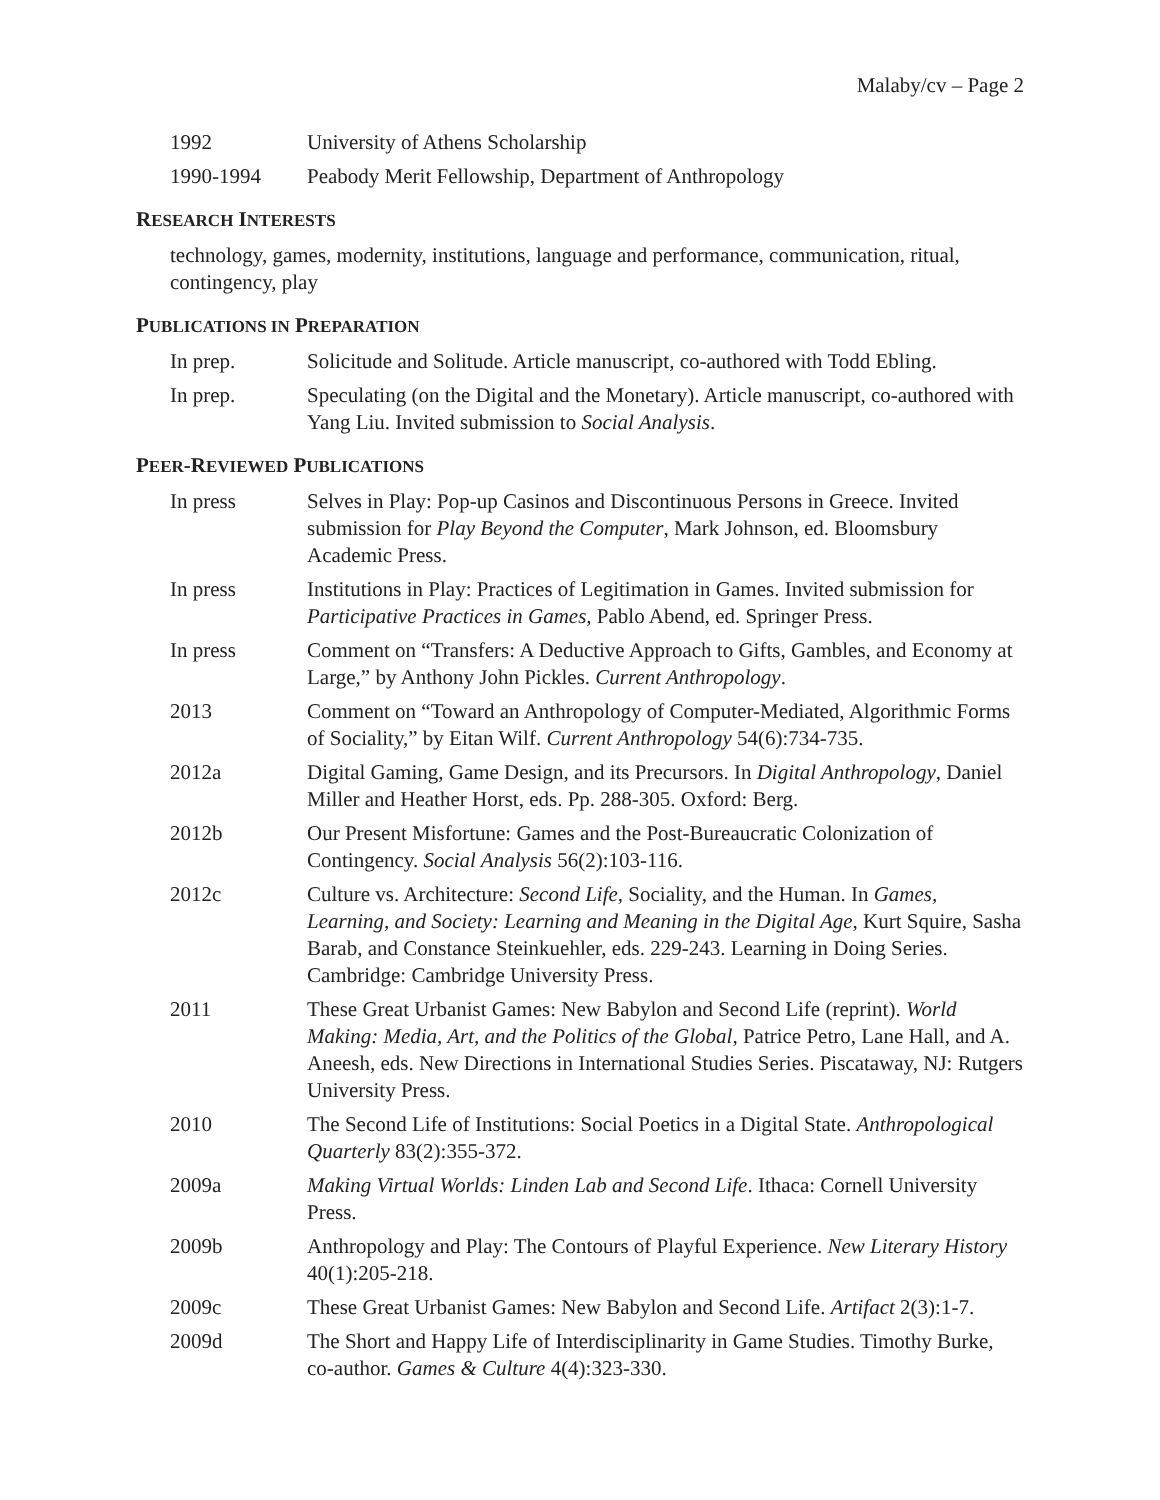Malaby/cv – Page 2
1992 University of Athens Scholarship
1990-1994 Peabody Merit Fellowship, Department of Anthropology
RESEARCH INTERESTS
technology, games, modernity, institutions, language and performance, communication, ritual, contingency, play
PUBLICATIONS IN PREPARATION
In prep. Solicitude and Solitude. Article manuscript, co-authored with Todd Ebling.
In prep. Speculating (on the Digital and the Monetary). Article manuscript, co-authored with Yang Liu. Invited submission to Social Analysis.
PEER-REVIEWED PUBLICATIONS
In press Selves in Play: Pop-up Casinos and Discontinuous Persons in Greece. Invited submission for Play Beyond the Computer, Mark Johnson, ed. Bloomsbury Academic Press.
In press Institutions in Play: Practices of Legitimation in Games. Invited submission for Participative Practices in Games, Pablo Abend, ed. Springer Press.
In press Comment on “Transfers: A Deductive Approach to Gifts, Gambles, and Economy at Large,” by Anthony John Pickles. Current Anthropology.
2013 Comment on “Toward an Anthropology of Computer-Mediated, Algorithmic Forms of Sociality,” by Eitan Wilf. Current Anthropology 54(6):734-735.
2012a Digital Gaming, Game Design, and its Precursors. In Digital Anthropology, Daniel Miller and Heather Horst, eds. Pp. 288-305. Oxford: Berg.
2012b Our Present Misfortune: Games and the Post-Bureaucratic Colonization of Contingency. Social Analysis 56(2):103-116.
2012c Culture vs. Architecture: Second Life, Sociality, and the Human. In Games, Learning, and Society: Learning and Meaning in the Digital Age, Kurt Squire, Sasha Barab, and Constance Steinkuehler, eds. 229-243. Learning in Doing Series. Cambridge: Cambridge University Press.
2011 These Great Urbanist Games: New Babylon and Second Life (reprint). World Making: Media, Art, and the Politics of the Global, Patrice Petro, Lane Hall, and A. Aneesh, eds. New Directions in International Studies Series. Piscataway, NJ: Rutgers University Press.
2010 The Second Life of Institutions: Social Poetics in a Digital State. Anthropological Quarterly 83(2):355-372.
2009a Making Virtual Worlds: Linden Lab and Second Life. Ithaca: Cornell University Press.
2009b Anthropology and Play: The Contours of Playful Experience. New Literary History 40(1):205-218.
2009c These Great Urbanist Games: New Babylon and Second Life. Artifact 2(3):1-7.
2009d The Short and Happy Life of Interdisciplinarity in Game Studies. Timothy Burke, co-author. Games & Culture 4(4):323-330.